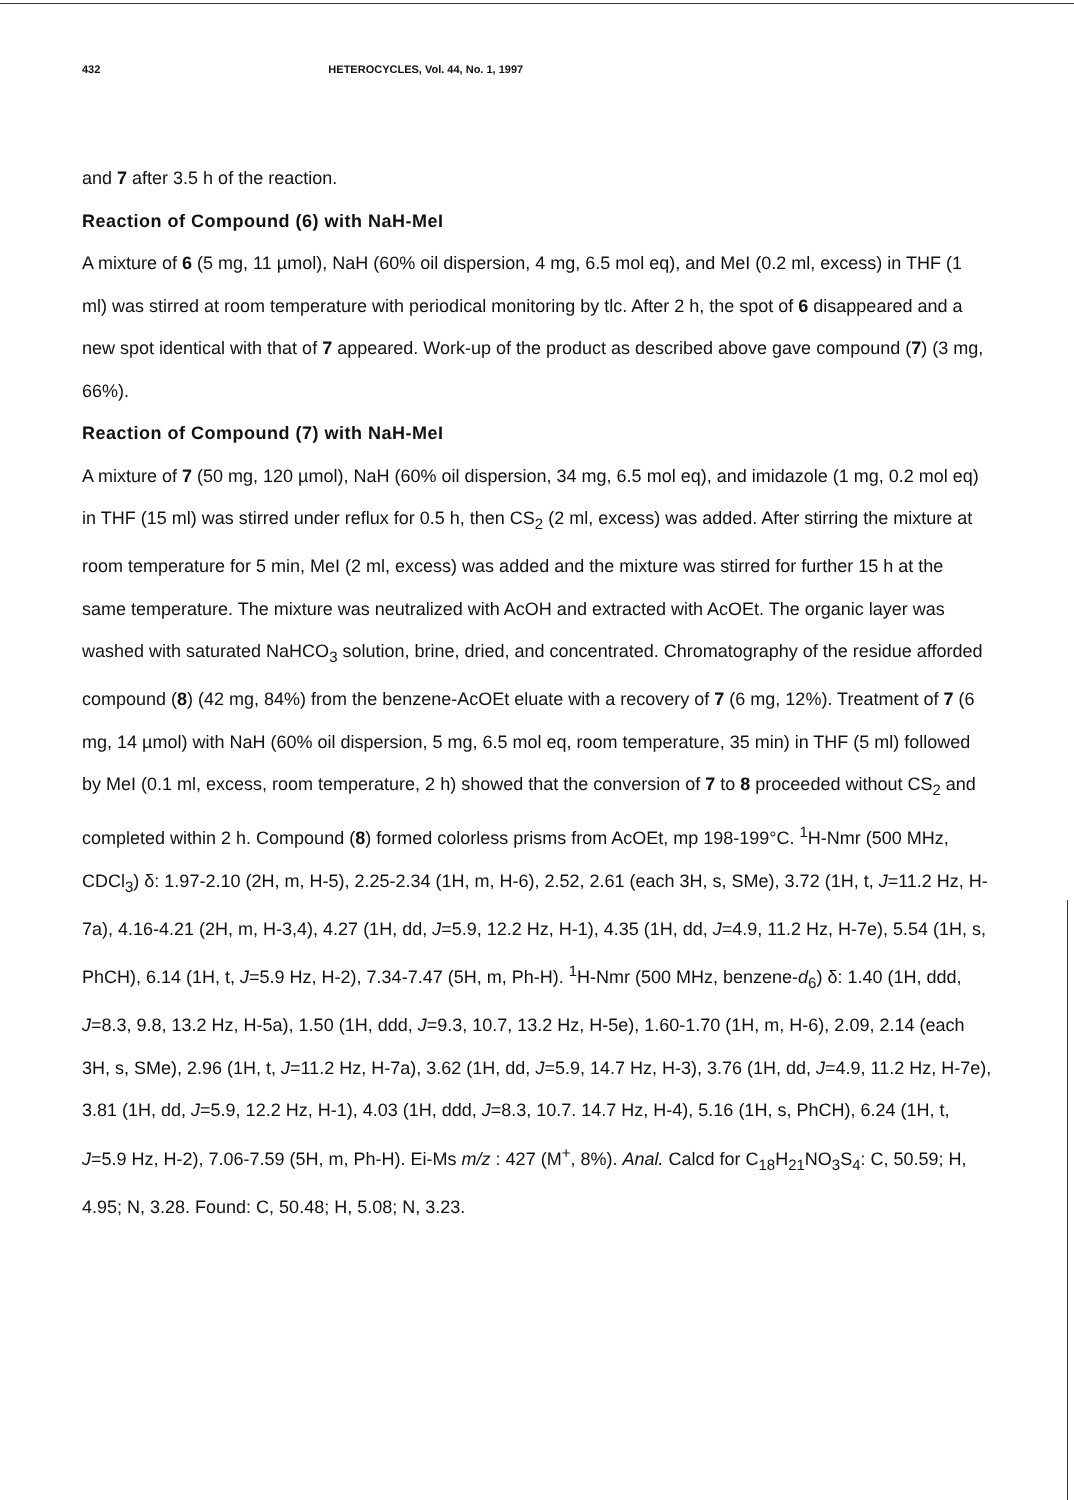432 HETEROCYCLES, Vol. 44, No. 1, 1997
and 7 after 3.5 h of the reaction.
Reaction of Compound (6) with NaH-MeI
A mixture of 6 (5 mg, 11 µmol), NaH (60% oil dispersion, 4 mg, 6.5 mol eq), and MeI (0.2 ml, excess) in THF (1 ml) was stirred at room temperature with periodical monitoring by tlc. After 2 h, the spot of 6 disappeared and a new spot identical with that of 7 appeared. Work-up of the product as described above gave compound (7) (3 mg, 66%).
Reaction of Compound (7) with NaH-MeI
A mixture of 7 (50 mg, 120 µmol), NaH (60% oil dispersion, 34 mg, 6.5 mol eq), and imidazole (1 mg, 0.2 mol eq) in THF (15 ml) was stirred under reflux for 0.5 h, then CS<sub>2</sub> (2 ml, excess) was added. After stirring the mixture at room temperature for 5 min, MeI (2 ml, excess) was added and the mixture was stirred for further 15 h at the same temperature. The mixture was neutralized with AcOH and extracted with AcOEt. The organic layer was washed with saturated NaHCO<sub>3</sub> solution, brine, dried, and concentrated. Chromatography of the residue afforded compound (8) (42 mg, 84%) from the benzene-AcOEt eluate with a recovery of 7 (6 mg, 12%). Treatment of 7 (6 mg, 14 µmol) with NaH (60% oil dispersion, 5 mg, 6.5 mol eq, room temperature, 35 min) in THF (5 ml) followed by MeI (0.1 ml, excess, room temperature, 2 h) showed that the conversion of 7 to 8 proceeded without CS<sub>2</sub> and completed within 2 h. Compound (8) formed colorless prisms from AcOEt, mp 198-199°C. <sup>1</sup>H-Nmr (500 MHz, CDCl<sub>3</sub>) δ: 1.97-2.10 (2H, m, H-5), 2.25-2.34 (1H, m, H-6), 2.52, 2.61 (each 3H, s, SMe), 3.72 (1H, t, J=11.2 Hz, H-7a), 4.16-4.21 (2H, m, H-3,4), 4.27 (1H, dd, J=5.9, 12.2 Hz, H-1), 4.35 (1H, dd, J=4.9, 11.2 Hz, H-7e), 5.54 (1H, s, PhCH), 6.14 (1H, t, J=5.9 Hz, H-2), 7.34-7.47 (5H, m, Ph-H). <sup>1</sup>H-Nmr (500 MHz, benzene-d<sub>6</sub>) δ: 1.40 (1H, ddd, J=8.3, 9.8, 13.2 Hz, H-5a), 1.50 (1H, ddd, J=9.3, 10.7, 13.2 Hz, H-5e), 1.60-1.70 (1H, m, H-6), 2.09, 2.14 (each 3H, s, SMe), 2.96 (1H, t, J=11.2 Hz, H-7a), 3.62 (1H, dd, J=5.9, 14.7 Hz, H-3), 3.76 (1H, dd, J=4.9, 11.2 Hz, H-7e), 3.81 (1H, dd, J=5.9, 12.2 Hz, H-1), 4.03 (1H, ddd, J=8.3, 10.7. 14.7 Hz, H-4), 5.16 (1H, s, PhCH), 6.24 (1H, t, J=5.9 Hz, H-2), 7.06-7.59 (5H, m, Ph-H). Ei-Ms m/z : 427 (M<sup>+</sup>, 8%). Anal. Calcd for C<sub>18</sub>H<sub>21</sub>NO<sub>3</sub>S<sub>4</sub>: C, 50.59; H, 4.95; N, 3.28. Found: C, 50.48; H, 5.08; N, 3.23.